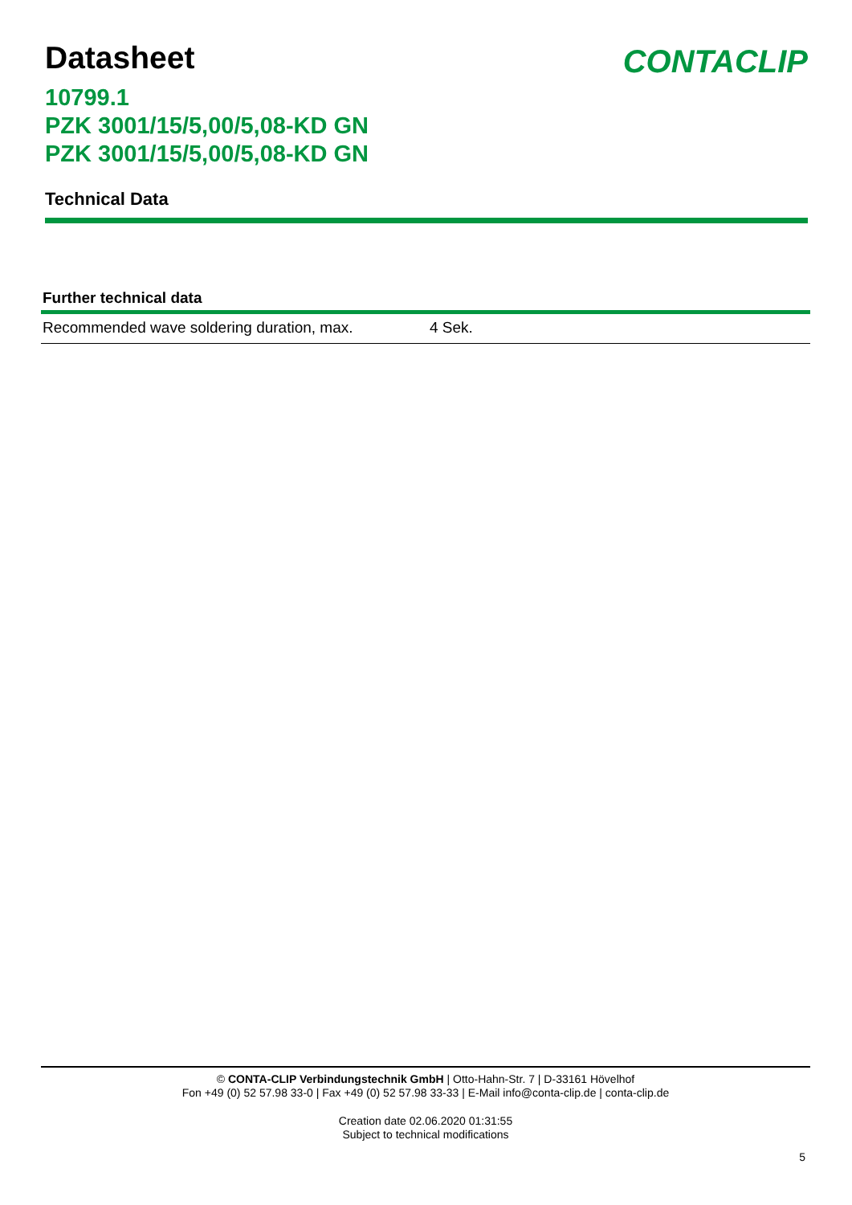Datasheet
CONTACLIP
10799.1
PZK 3001/15/5,00/5,08-KD GN
PZK 3001/15/5,00/5,08-KD GN
Technical Data
Further technical data
| Recommended wave soldering duration, max. | 4 Sek. |
© CONTA-CLIP Verbindungstechnik GmbH | Otto-Hahn-Str. 7 | D-33161 Hövelhof
Fon +49 (0) 52 57.98 33-0 | Fax +49 (0) 52 57.98 33-33 | E-Mail info@conta-clip.de | conta-clip.de
Creation date 02.06.2020 01:31:55
Subject to technical modifications
5